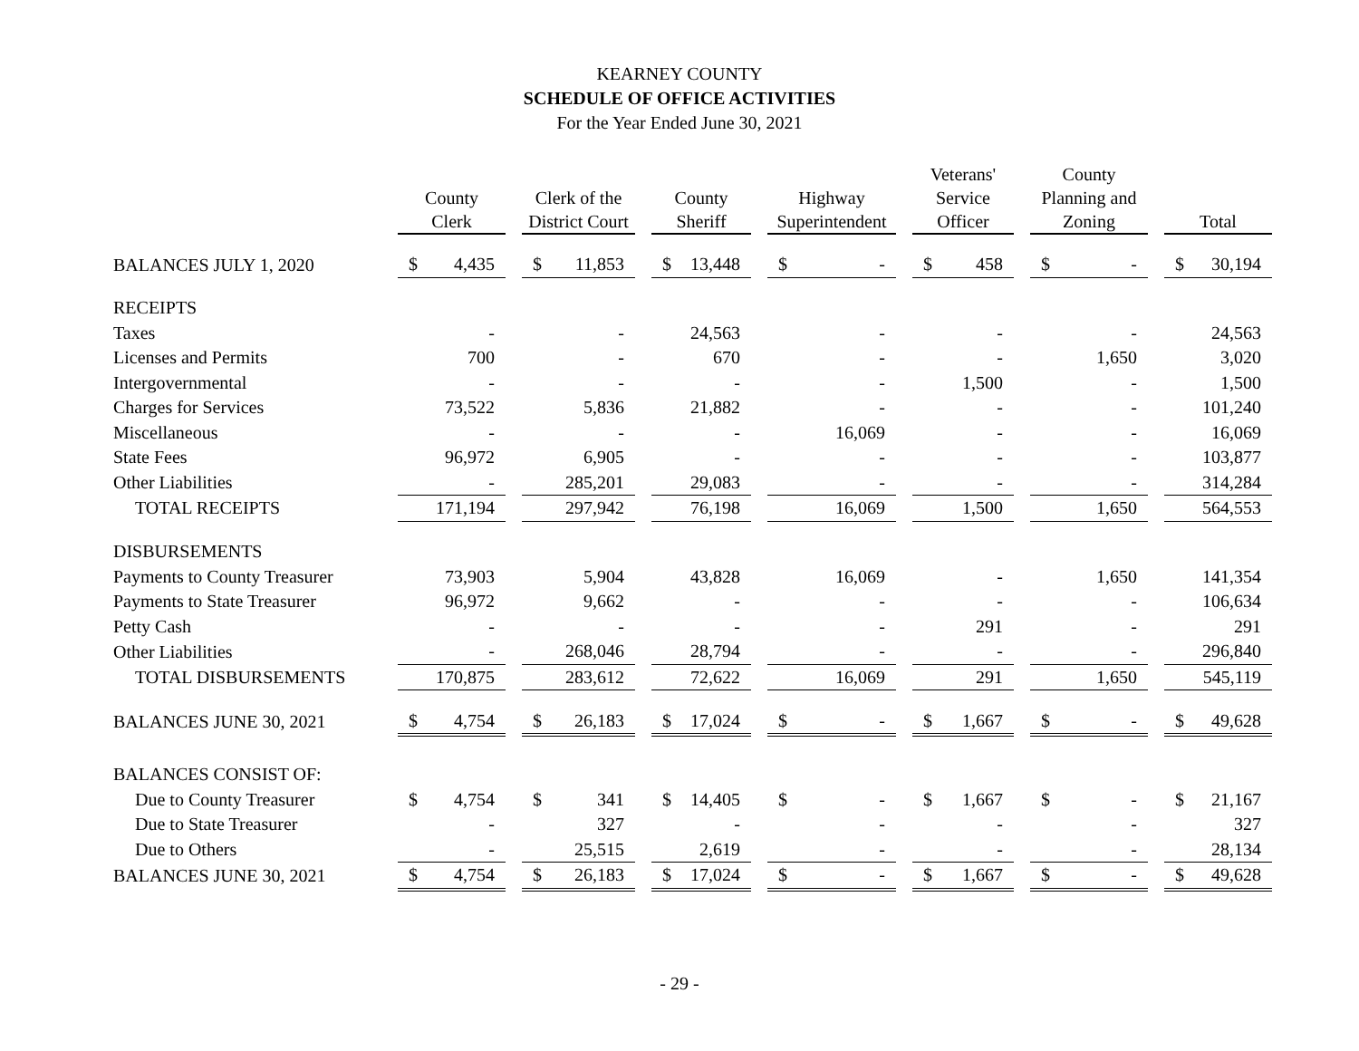KEARNEY COUNTY
SCHEDULE OF OFFICE ACTIVITIES
For the Year Ended June 30, 2021
| | County Clerk | | | Clerk of the District Court | | | County Sheriff | | | Highway Superintendent | | | Veterans' Service Officer | | | County Planning and Zoning | | | Total | |
| BALANCES JULY 1, 2020 | $ | 4,435 | | $ | 11,853 | | $ | 13,448 | | $ | - | | $ | 458 | | $ | - | | $ | 30,194 |
| RECEIPTS | | | | | | | | | | | | | | | | | | | | |
| Taxes | | - | | | - | | | 24,563 | | | - | | | - | | | - | | | 24,563 |
| Licenses and Permits | | 700 | | | - | | | 670 | | | - | | | - | | | 1,650 | | | 3,020 |
| Intergovernmental | | - | | | - | | | - | | | - | | | 1,500 | | | - | | | 1,500 |
| Charges for Services | | 73,522 | | | 5,836 | | | 21,882 | | | - | | | - | | | - | | | 101,240 |
| Miscellaneous | | - | | | - | | | - | | | 16,069 | | | - | | | - | | | 16,069 |
| State Fees | | 96,972 | | | 6,905 | | | - | | | - | | | - | | | - | | | 103,877 |
| Other Liabilities | | - | | | 285,201 | | | 29,083 | | | - | | | - | | | - | | | 314,284 |
| TOTAL RECEIPTS | | 171,194 | | | 297,942 | | | 76,198 | | | 16,069 | | | 1,500 | | | 1,650 | | | 564,553 |
| DISBURSEMENTS | | | | | | | | | | | | | | | | | | | | |
| Payments to County Treasurer | | 73,903 | | | 5,904 | | | 43,828 | | | 16,069 | | | - | | | 1,650 | | | 141,354 |
| Payments to State Treasurer | | 96,972 | | | 9,662 | | | - | | | - | | | - | | | - | | | 106,634 |
| Petty Cash | | - | | | - | | | - | | | - | | | 291 | | | - | | | 291 |
| Other Liabilities | | - | | | 268,046 | | | 28,794 | | | - | | | - | | | - | | | 296,840 |
| TOTAL DISBURSEMENTS | | 170,875 | | | 283,612 | | | 72,622 | | | 16,069 | | | 291 | | | 1,650 | | | 545,119 |
| BALANCES JUNE 30, 2021 | $ | 4,754 | | $ | 26,183 | | $ | 17,024 | | $ | - | | $ | 1,667 | | $ | - | | $ | 49,628 |
| BALANCES CONSIST OF: | | | | | | | | | | | | | | | | | | | | |
| Due to County Treasurer | $ | 4,754 | | $ | 341 | | $ | 14,405 | | $ | - | | $ | 1,667 | | $ | - | | $ | 21,167 |
| Due to State Treasurer | | - | | | 327 | | | - | | | - | | | - | | | - | | | 327 |
| Due to Others | | - | | | 25,515 | | | 2,619 | | | - | | | - | | | - | | | 28,134 |
| BALANCES JUNE 30, 2021 | $ | 4,754 | | $ | 26,183 | | $ | 17,024 | | $ | - | | $ | 1,667 | | $ | - | | $ | 49,628 |
- 29 -